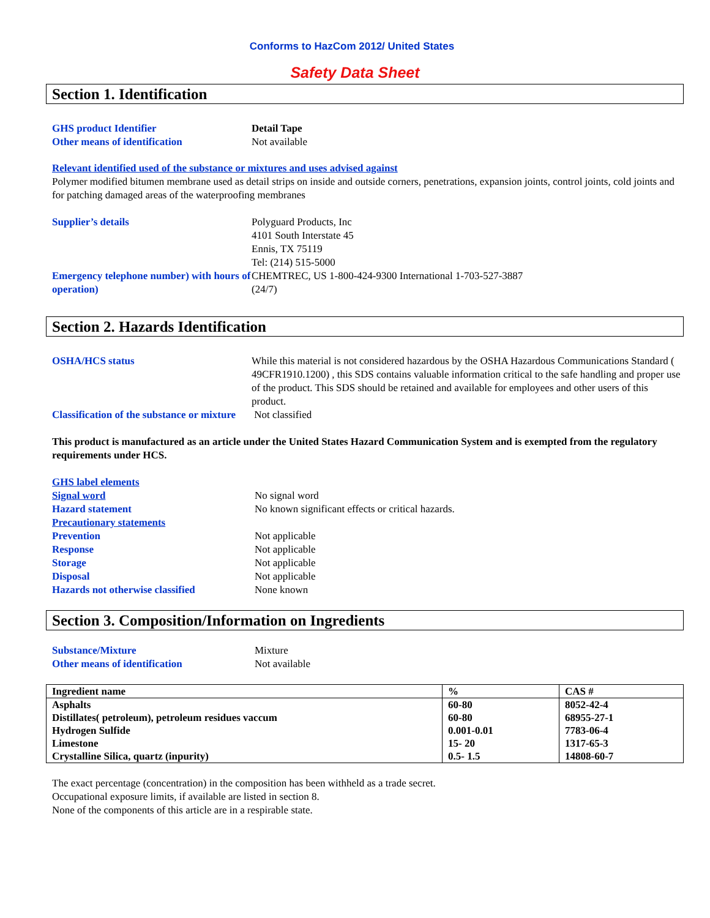Conforms to HazCom 2012/ United States
Safety Data Sheet
Section 1. Identification
GHS product Identifier Detail Tape
Other means of identification Not available
Relevant identified used of the substance or mixtures and uses advised against
Polymer modified bitumen membrane used as detail strips on inside and outside corners, penetrations, expansion joints, control joints, cold joints and for patching damaged areas of the waterproofing membranes
Supplier’s details Polyguard Products, Inc
4101 South Interstate 45
Ennis, TX 75119
Tel: (214) 515-5000
Emergency telephone number) with hours of operation)
CHEMTREC, US 1-800-424-9300 International 1-703-527-3887
(24/7)
Section 2. Hazards Identification
OSHA/HCS status While this material is not considered hazardous by the OSHA Hazardous Communications Standard ( 49CFR1910.1200) , this SDS contains valuable information critical to the safe handling and proper use of the product. This SDS should be retained and available for employees and other users of this product.
Classification of the substance or mixture
Not classified
This product is manufactured as an article under the United States Hazard Communication System and is exempted from the regulatory requirements under HCS.
GHS label elements
Signal word No signal word
Hazard statement No known significant effects or critical hazards.
Precautionary statements
Prevention Not applicable
Response Not applicable
Storage Not applicable
Disposal Not applicable
Hazards not otherwise classified None known
Section 3. Composition/Information on Ingredients
Substance/Mixture Mixture
Other means of identification Not available
| Ingredient name | % | CAS # |
| --- | --- | --- |
| Asphalts | 60-80 | 8052-42-4 |
| Distillates( petroleum), petroleum residues vaccum | 60-80 | 68955-27-1 |
| Hydrogen Sulfide | 0.001-0.01 | 7783-06-4 |
| Limestone | 15- 20 | 1317-65-3 |
| Crystalline Silica, quartz (inpurity) | 0.5- 1.5 | 14808-60-7 |
The exact percentage (concentration) in the composition has been withheld as a trade secret.
Occupational exposure limits, if available are listed in section 8.
None of the components of this article are in a respirable state.